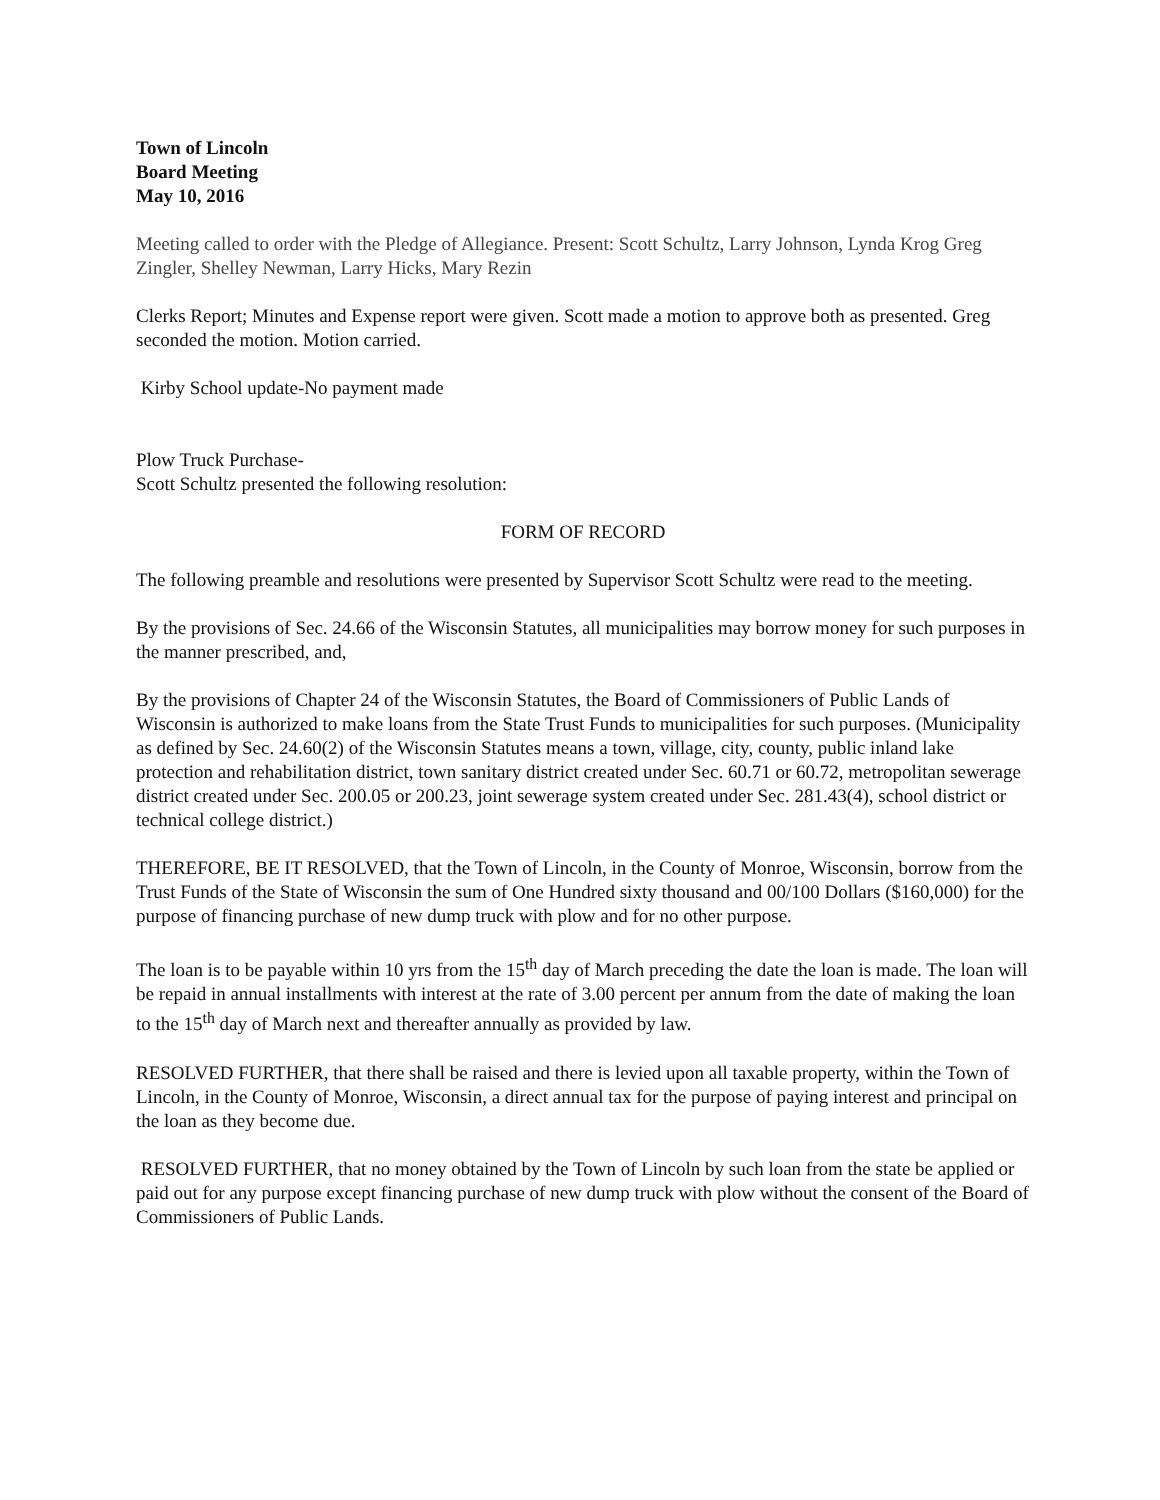Town of Lincoln
Board Meeting
May 10, 2016
Meeting called to order with the Pledge of Allegiance. Present: Scott Schultz, Larry Johnson, Lynda Krog Greg Zingler, Shelley Newman, Larry Hicks, Mary Rezin
Clerks Report; Minutes and Expense report were given. Scott made a motion to approve both as presented. Greg seconded the motion. Motion carried.
Kirby School update-No payment made
Plow Truck Purchase-
Scott Schultz presented the following resolution:
FORM OF RECORD
The following preamble and resolutions were presented by Supervisor Scott Schultz were read to the meeting.
By the provisions of Sec. 24.66 of the Wisconsin Statutes, all municipalities may borrow money for such purposes in the manner prescribed, and,
By the provisions of Chapter 24 of the Wisconsin Statutes, the Board of Commissioners of Public Lands of Wisconsin is authorized to make loans from the State Trust Funds to municipalities for such purposes. (Municipality as defined by Sec. 24.60(2) of the Wisconsin Statutes means a town, village, city, county, public inland lake protection and rehabilitation district, town sanitary district created under Sec. 60.71 or 60.72, metropolitan sewerage district created under Sec. 200.05 or 200.23, joint sewerage system created under Sec. 281.43(4), school district or technical college district.)
THEREFORE, BE IT RESOLVED, that the Town of Lincoln, in the County of Monroe, Wisconsin, borrow from the Trust Funds of the State of Wisconsin the sum of One Hundred sixty thousand and 00/100 Dollars ($160,000) for the purpose of financing purchase of new dump truck with plow and for no other purpose.
The loan is to be payable within 10 yrs from the 15<sup>th</sup> day of March preceding the date the loan is made. The loan will be repaid in annual installments with interest at the rate of 3.00 percent per annum from the date of making the loan to the 15<sup>th</sup> day of March next and thereafter annually as provided by law.
RESOLVED FURTHER, that there shall be raised and there is levied upon all taxable property, within the Town of Lincoln, in the County of Monroe, Wisconsin, a direct annual tax for the purpose of paying interest and principal on the loan as they become due.
RESOLVED FURTHER, that no money obtained by the Town of Lincoln by such loan from the state be applied or paid out for any purpose except financing purchase of new dump truck with plow without the consent of the Board of Commissioners of Public Lands.